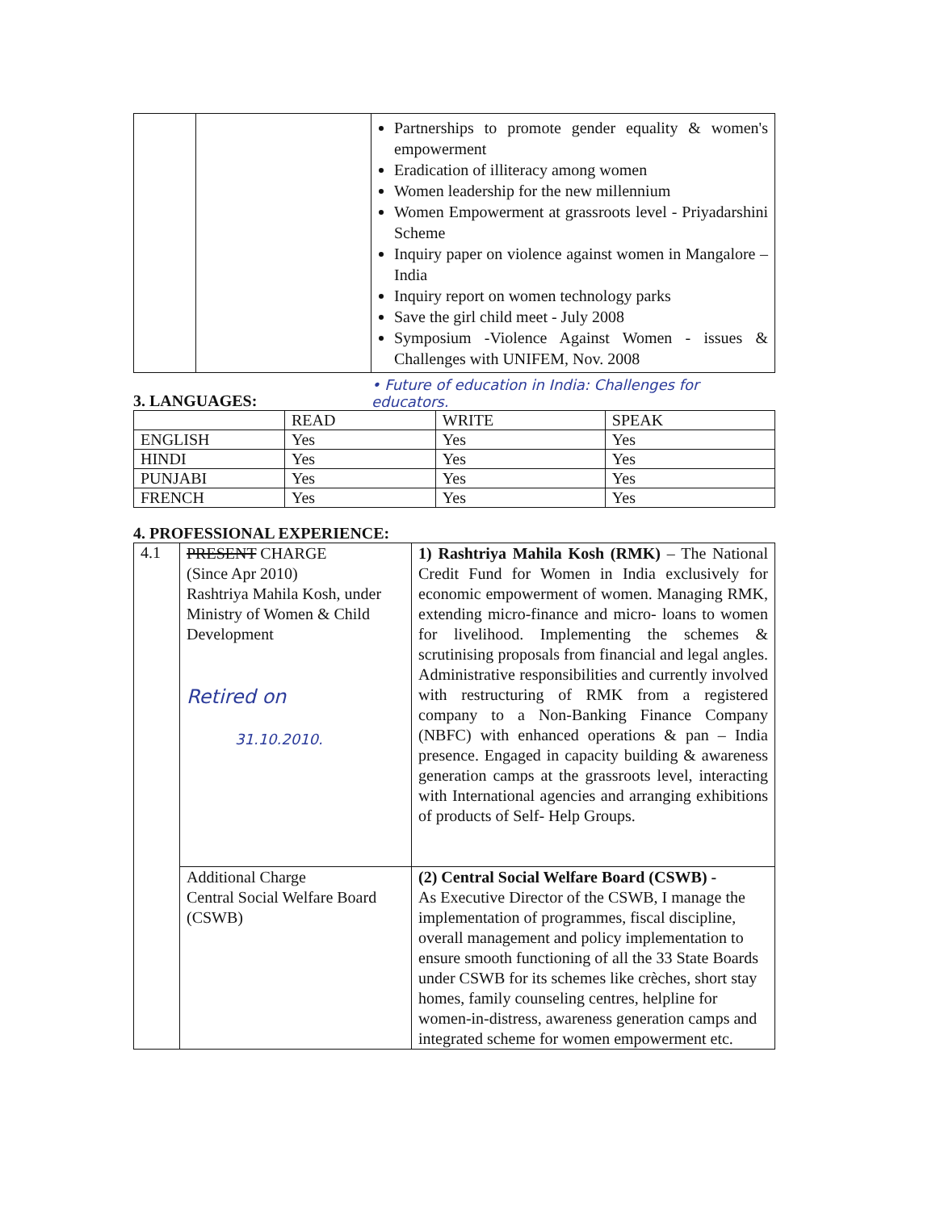| | | Partnerships to promote gender equality & women's empowerment Eradication of illiteracy among women Women leadership for the new millennium Women Empowerment at grassroots level - Priyadarshini Scheme Inquiry paper on violence against women in Mangalore – India Inquiry report on women technology parks Save the girl child meet - July 2008 Symposium -Violence Against Women - issues & Challenges with UNIFEM, Nov. 2008 |
3. LANGUAGES:
• Future of education in India: Challenges for educators.
| | READ | WRITE | SPEAK |
| --- | --- | --- | --- |
| ENGLISH | Yes | Yes | Yes |
| HINDI | Yes | Yes | Yes |
| PUNJABI | Yes | Yes | Yes |
| FRENCH | Yes | Yes | Yes |
4. PROFESSIONAL EXPERIENCE:
| 4.1 | PRESENT CHARGE (Since Apr 2010) Rashtriya Mahila Kosh, under Ministry of Women & Child Development Retired on 31.10.2010. | 1) Rashtriya Mahila Kosh (RMK) – The National Credit Fund for Women in India exclusively for economic empowerment of women. Managing RMK, extending micro-finance and micro- loans to women for livelihood. Implementing the schemes & scrutinising proposals from financial and legal angles. Administrative responsibilities and currently involved with restructuring of RMK from a registered company to a Non-Banking Finance Company (NBFC) with enhanced operations & pan – India presence. Engaged in capacity building & awareness generation camps at the grassroots level, interacting with International agencies and arranging exhibitions of products of Self- Help Groups. |
| | Additional Charge Central Social Welfare Board (CSWB) | (2) Central Social Welfare Board (CSWB) - As Executive Director of the CSWB, I manage the implementation of programmes, fiscal discipline, overall management and policy implementation to ensure smooth functioning of all the 33 State Boards under CSWB for its schemes like crèches, short stay homes, family counseling centres, helpline for women-in-distress, awareness generation camps and integrated scheme for women empowerment etc. |